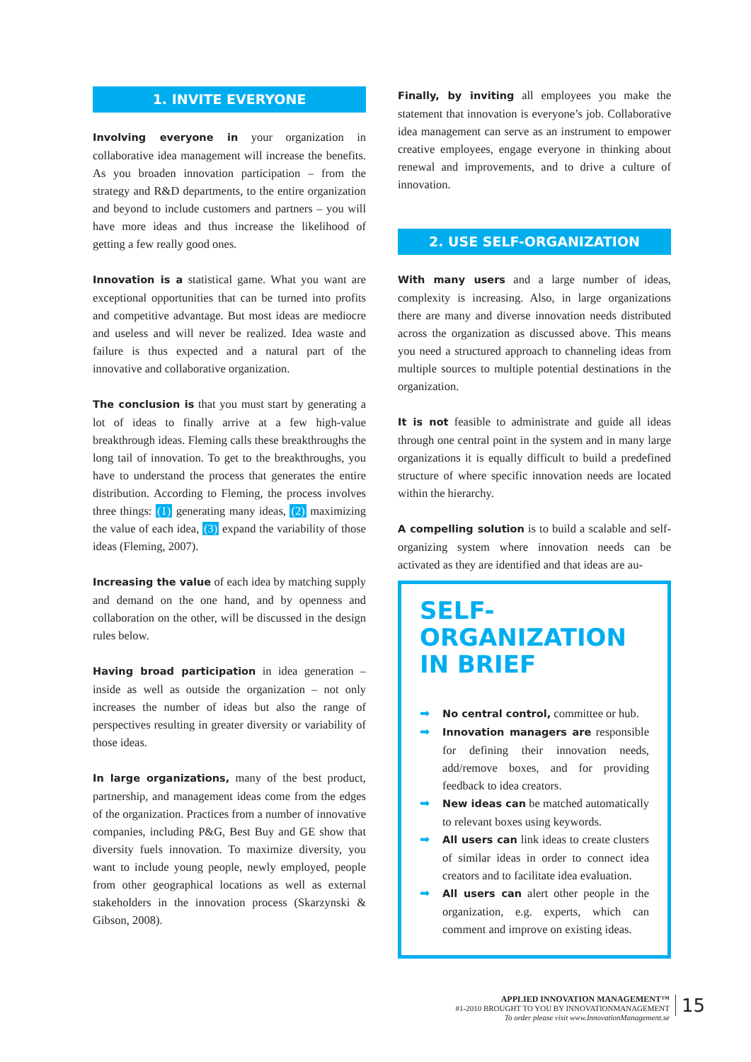1. INVITE EVERYONE
Involving everyone in your organization in collaborative idea management will increase the benefits. As you broaden innovation participation – from the strategy and R&D departments, to the entire organization and beyond to include customers and partners – you will have more ideas and thus increase the likelihood of getting a few really good ones.
Innovation is a statistical game. What you want are exceptional opportunities that can be turned into profits and competitive advantage. But most ideas are mediocre and useless and will never be realized. Idea waste and failure is thus expected and a natural part of the innovative and collaborative organization.
The conclusion is that you must start by generating a lot of ideas to finally arrive at a few high-value breakthrough ideas. Fleming calls these breakthroughs the long tail of innovation. To get to the breakthroughs, you have to understand the process that generates the entire distribution. According to Fleming, the process involves three things: (1) generating many ideas, (2) maximizing the value of each idea, (3) expand the variability of those ideas (Fleming, 2007).
Increasing the value of each idea by matching supply and demand on the one hand, and by openness and collaboration on the other, will be discussed in the design rules below.
Having broad participation in idea generation – inside as well as outside the organization – not only increases the number of ideas but also the range of perspectives resulting in greater diversity or variability of those ideas.
In large organizations, many of the best product, partnership, and management ideas come from the edges of the organization. Practices from a number of innovative companies, including P&G, Best Buy and GE show that diversity fuels innovation. To maximize diversity, you want to include young people, newly employed, people from other geographical locations as well as external stakeholders in the innovation process (Skarzynski & Gibson, 2008).
Finally, by inviting all employees you make the statement that innovation is everyone’s job. Collaborative idea management can serve as an instrument to empower creative employees, engage everyone in thinking about renewal and improvements, and to drive a culture of innovation.
2. USE SELF-ORGANIZATION
With many users and a large number of ideas, complexity is increasing. Also, in large organizations there are many and diverse innovation needs distributed across the organization as discussed above. This means you need a structured approach to channeling ideas from multiple sources to multiple potential destinations in the organization.
It is not feasible to administrate and guide all ideas through one central point in the system and in many large organizations it is equally difficult to build a predefined structure of where specific innovation needs are located within the hierarchy.
A compelling solution is to build a scalable and self-organizing system where innovation needs can be activated as they are identified and that ideas are au-
SELF-ORGANIZATION IN BRIEF
➡ No central control, committee or hub.
➡ Innovation managers are responsible for defining their innovation needs, add/remove boxes, and for providing feedback to idea creators.
➡ New ideas can be matched automatically to relevant boxes using keywords.
➡ All users can link ideas to create clusters of similar ideas in order to connect idea creators and to facilitate idea evaluation.
➡ All users can alert other people in the organization, e.g. experts, which can comment and improve on existing ideas.
APPLIED INNOVATION MANAGEMENT™
#1-2010 BROUGHT TO YOU BY INNOVATIONMANAGEMENT
To order please visit www.InnovationManagement.se
15